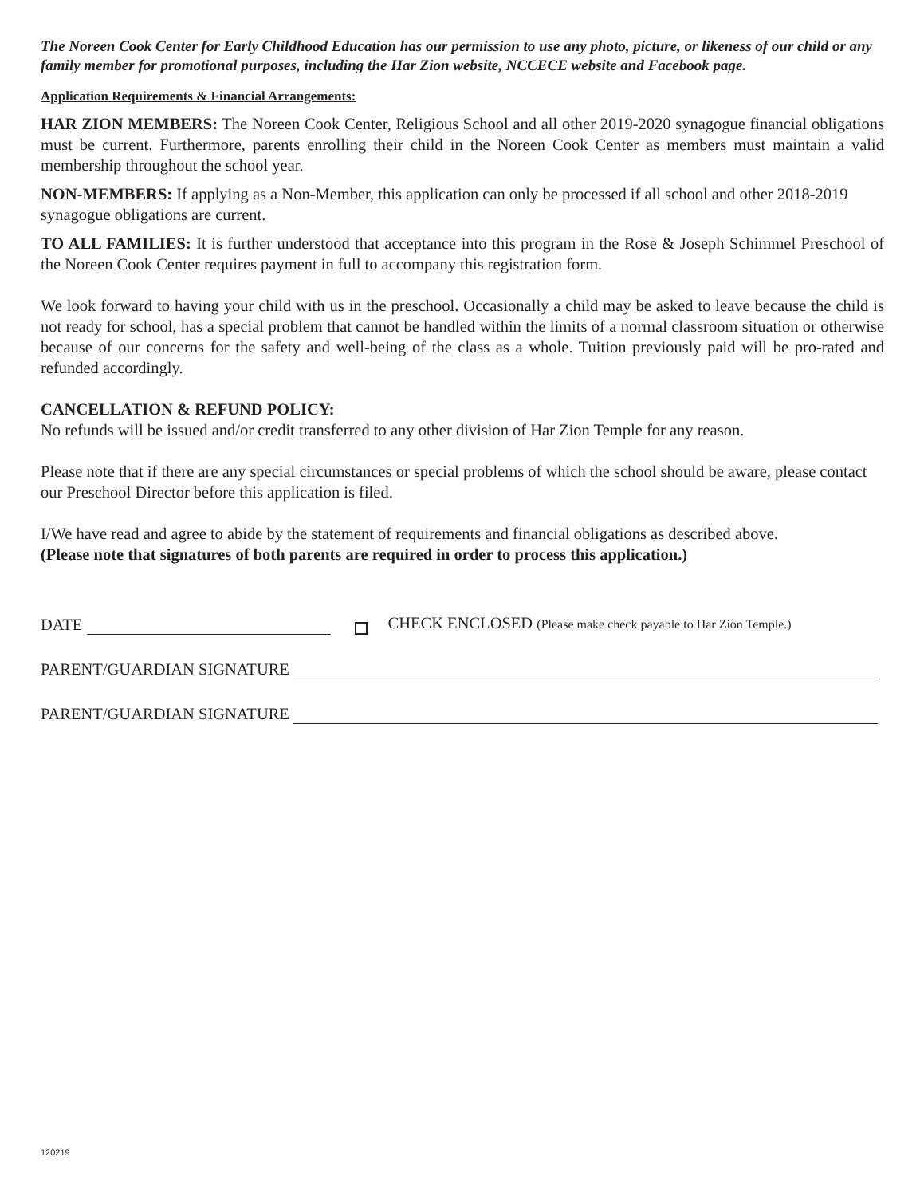The Noreen Cook Center for Early Childhood Education has our permission to use any photo, picture, or likeness of our child or any family member for promotional purposes, including the Har Zion website, NCCECE website and Facebook page.
Application Requirements & Financial Arrangements:
HAR ZION MEMBERS: The Noreen Cook Center, Religious School and all other 2019-2020 synagogue financial obligations must be current. Furthermore, parents enrolling their child in the Noreen Cook Center as members must maintain a valid membership throughout the school year.
NON-MEMBERS: If applying as a Non-Member, this application can only be processed if all school and other 2018-2019 synagogue obligations are current.
TO ALL FAMILIES: It is further understood that acceptance into this program in the Rose & Joseph Schimmel Preschool of the Noreen Cook Center requires payment in full to accompany this registration form.
We look forward to having your child with us in the preschool. Occasionally a child may be asked to leave because the child is not ready for school, has a special problem that cannot be handled within the limits of a normal classroom situation or otherwise because of our concerns for the safety and well-being of the class as a whole. Tuition previously paid will be pro-rated and refunded accordingly.
CANCELLATION & REFUND POLICY:
No refunds will be issued and/or credit transferred to any other division of Har Zion Temple for any reason.
Please note that if there are any special circumstances or special problems of which the school should be aware, please contact our Preschool Director before this application is filed.
I/We have read and agree to abide by the statement of requirements and financial obligations as described above.
(Please note that signatures of both parents are required in order to process this application.)
DATE CHECK ENCLOSED (Please make check payable to Har Zion Temple.)
PARENT/GUARDIAN SIGNATURE
PARENT/GUARDIAN SIGNATURE
120219